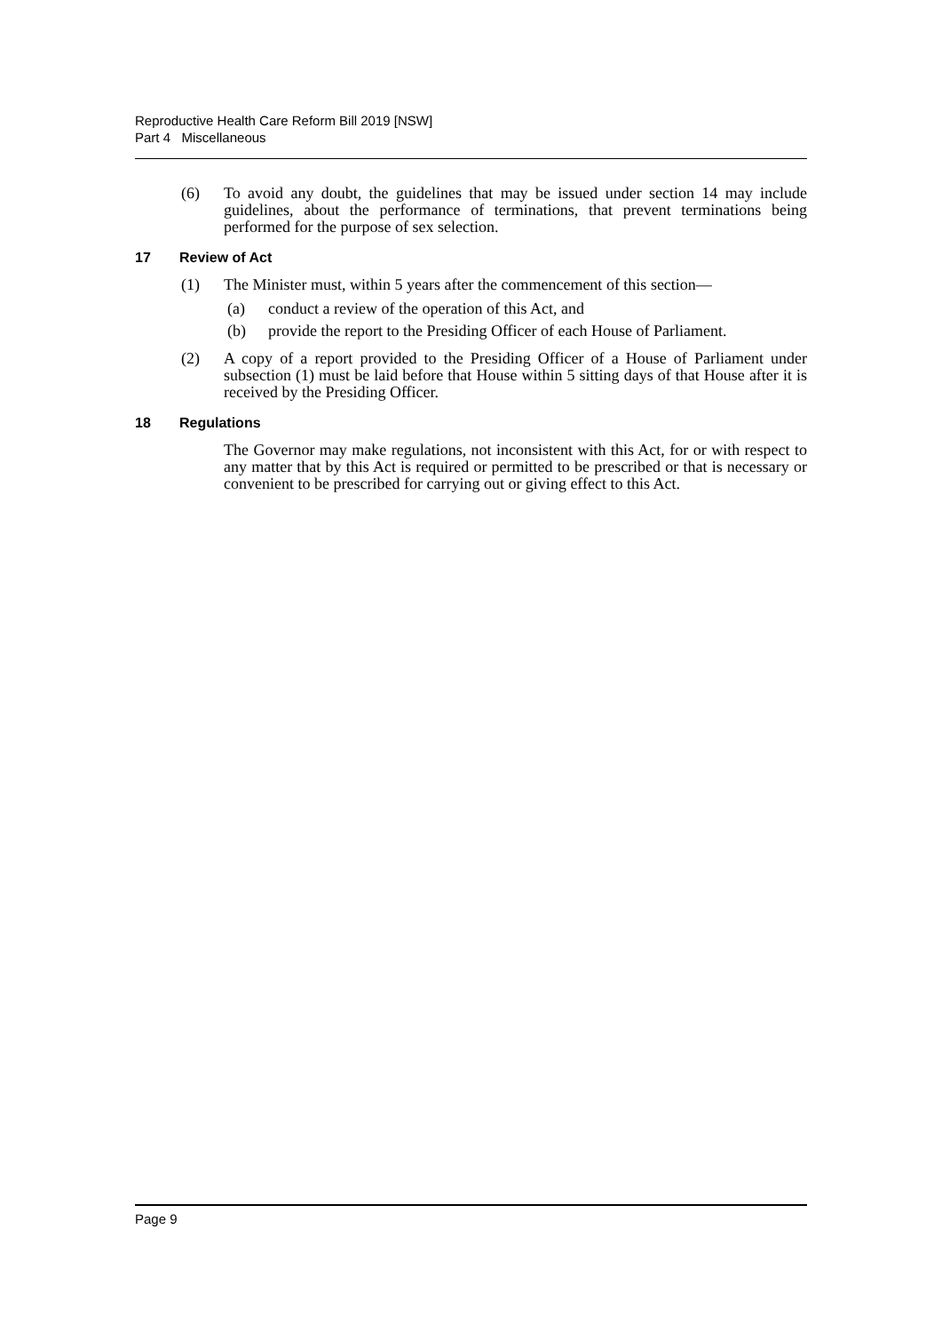Reproductive Health Care Reform Bill 2019 [NSW]
Part 4 Miscellaneous
(6) To avoid any doubt, the guidelines that may be issued under section 14 may include guidelines, about the performance of terminations, that prevent terminations being performed for the purpose of sex selection.
17 Review of Act
(1) The Minister must, within 5 years after the commencement of this section—
(a) conduct a review of the operation of this Act, and
(b) provide the report to the Presiding Officer of each House of Parliament.
(2) A copy of a report provided to the Presiding Officer of a House of Parliament under subsection (1) must be laid before that House within 5 sitting days of that House after it is received by the Presiding Officer.
18 Regulations
The Governor may make regulations, not inconsistent with this Act, for or with respect to any matter that by this Act is required or permitted to be prescribed or that is necessary or convenient to be prescribed for carrying out or giving effect to this Act.
Page 9